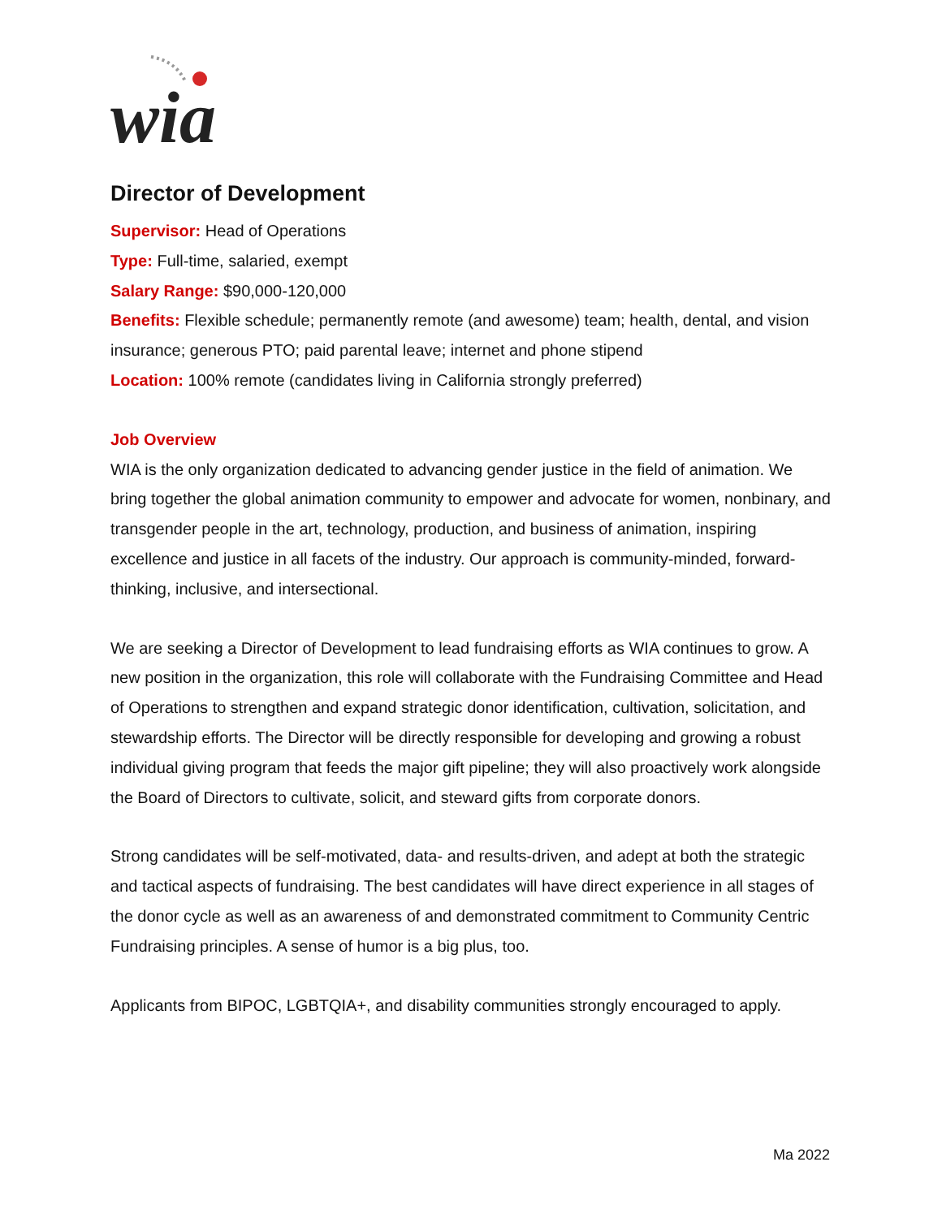wia
Director of Development
Supervisor: Head of Operations
Type: Full-time, salaried, exempt
Salary Range: $90,000-120,000
Benefits: Flexible schedule; permanently remote (and awesome) team; health, dental, and vision insurance; generous PTO; paid parental leave; internet and phone stipend
Location: 100% remote (candidates living in California strongly preferred)
Job Overview
WIA is the only organization dedicated to advancing gender justice in the field of animation. We bring together the global animation community to empower and advocate for women, nonbinary, and transgender people in the art, technology, production, and business of animation, inspiring excellence and justice in all facets of the industry. Our approach is community-minded, forward-thinking, inclusive, and intersectional.
We are seeking a Director of Development to lead fundraising efforts as WIA continues to grow. A new position in the organization, this role will collaborate with the Fundraising Committee and Head of Operations to strengthen and expand strategic donor identification, cultivation, solicitation, and stewardship efforts. The Director will be directly responsible for developing and growing a robust individual giving program that feeds the major gift pipeline; they will also proactively work alongside the Board of Directors to cultivate, solicit, and steward gifts from corporate donors.
Strong candidates will be self-motivated, data- and results-driven, and adept at both the strategic and tactical aspects of fundraising. The best candidates will have direct experience in all stages of the donor cycle as well as an awareness of and demonstrated commitment to Community Centric Fundraising principles. A sense of humor is a big plus, too.
Applicants from BIPOC, LGBTQIA+, and disability communities strongly encouraged to apply.
Ma 2022